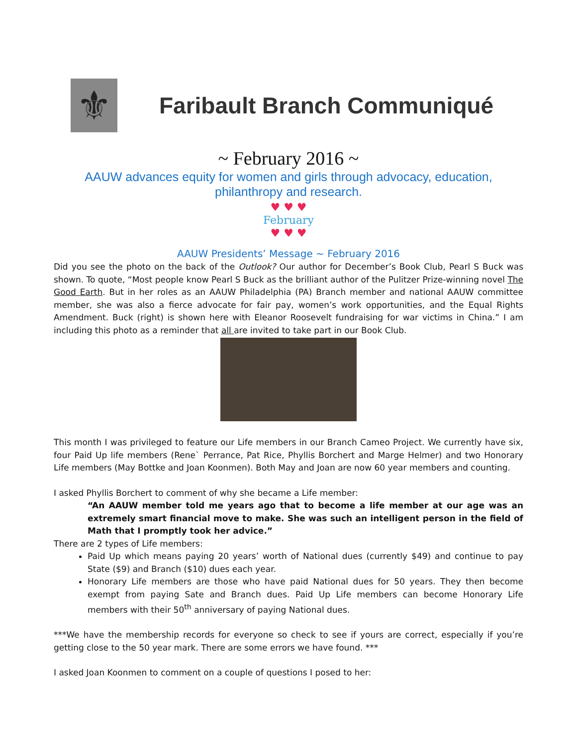⚜
Faribault Branch Communiqué
~ February 2016 ~
AAUW advances equity for women and girls through advocacy, education,
philanthropy and research.
♥ ♥ ♥
February
♥ ♥ ♥
AAUW Presidents’ Message ~ February 2016
Did you see the photo on the back of the Outlook? Our author for December’s Book Club, Pearl S Buck was shown. To quote, “Most people know Pearl S Buck as the brilliant author of the Pulitzer Prize-winning novel The Good Earth. But in her roles as an AAUW Philadelphia (PA) Branch member and national AAUW committee member, she was also a fierce advocate for fair pay, women’s work opportunities, and the Equal Rights Amendment. Buck (right) is shown here with Eleanor Roosevelt fundraising for war victims in China.” I am including this photo as a reminder that all are invited to take part in our Book Club.
This month I was privileged to feature our Life members in our Branch Cameo Project. We currently have six, four Paid Up life members (Rene` Perrance, Pat Rice, Phyllis Borchert and Marge Helmer) and two Honorary Life members (May Bottke and Joan Koonmen). Both May and Joan are now 60 year members and counting.
I asked Phyllis Borchert to comment of why she became a Life member:
“An AAUW member told me years ago that to become a life member at our age was an extremely smart financial move to make. She was such an intelligent person in the field of Math that I promptly took her advice.”
There are 2 types of Life members:
Paid Up which means paying 20 years’ worth of National dues (currently $49) and continue to pay State ($9) and Branch ($10) dues each year.
Honorary Life members are those who have paid National dues for 50 years. They then become exempt from paying Sate and Branch dues. Paid Up Life members can become Honorary Life members with their 50<sup>th</sup> anniversary of paying National dues.
***We have the membership records for everyone so check to see if yours are correct, especially if you’re getting close to the 50 year mark. There are some errors we have found. ***
I asked Joan Koonmen to comment on a couple of questions I posed to her: